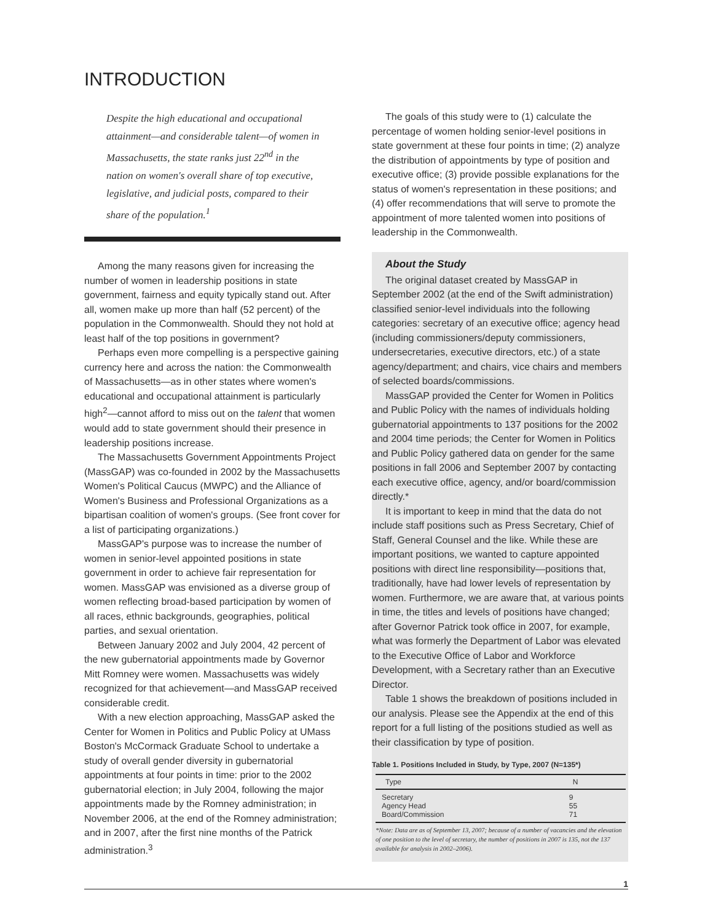INTRODUCTION
Despite the high educational and occupational attainment—and considerable talent—of women in Massachusetts, the state ranks just 22<sup>nd</sup> in the nation on women's overall share of top executive, legislative, and judicial posts, compared to their share of the population.<sup>1</sup>
Among the many reasons given for increasing the number of women in leadership positions in state government, fairness and equity typically stand out. After all, women make up more than half (52 percent) of the population in the Commonwealth. Should they not hold at least half of the top positions in government?
Perhaps even more compelling is a perspective gaining currency here and across the nation: the Commonwealth of Massachusetts—as in other states where women's educational and occupational attainment is particularly high<sup>2</sup>—cannot afford to miss out on the talent that women would add to state government should their presence in leadership positions increase.
The Massachusetts Government Appointments Project (MassGAP) was co-founded in 2002 by the Massachusetts Women's Political Caucus (MWPC) and the Alliance of Women's Business and Professional Organizations as a bipartisan coalition of women's groups. (See front cover for a list of participating organizations.)
MassGAP's purpose was to increase the number of women in senior-level appointed positions in state government in order to achieve fair representation for women. MassGAP was envisioned as a diverse group of women reflecting broad-based participation by women of all races, ethnic backgrounds, geographies, political parties, and sexual orientation.
Between January 2002 and July 2004, 42 percent of the new gubernatorial appointments made by Governor Mitt Romney were women. Massachusetts was widely recognized for that achievement—and MassGAP received considerable credit.
With a new election approaching, MassGAP asked the Center for Women in Politics and Public Policy at UMass Boston's McCormack Graduate School to undertake a study of overall gender diversity in gubernatorial appointments at four points in time: prior to the 2002 gubernatorial election; in July 2004, following the major appointments made by the Romney administration; in November 2006, at the end of the Romney administration; and in 2007, after the first nine months of the Patrick administration.<sup>3</sup>
The goals of this study were to (1) calculate the percentage of women holding senior-level positions in state government at these four points in time; (2) analyze the distribution of appointments by type of position and executive office; (3) provide possible explanations for the status of women's representation in these positions; and (4) offer recommendations that will serve to promote the appointment of more talented women into positions of leadership in the Commonwealth.
About the Study
The original dataset created by MassGAP in September 2002 (at the end of the Swift administration) classified senior-level individuals into the following categories: secretary of an executive office; agency head (including commissioners/deputy commissioners, undersecretaries, executive directors, etc.) of a state agency/department; and chairs, vice chairs and members of selected boards/commissions.
MassGAP provided the Center for Women in Politics and Public Policy with the names of individuals holding gubernatorial appointments to 137 positions for the 2002 and 2004 time periods; the Center for Women in Politics and Public Policy gathered data on gender for the same positions in fall 2006 and September 2007 by contacting each executive office, agency, and/or board/commission directly.*
It is important to keep in mind that the data do not include staff positions such as Press Secretary, Chief of Staff, General Counsel and the like. While these are important positions, we wanted to capture appointed positions with direct line responsibility—positions that, traditionally, have had lower levels of representation by women. Furthermore, we are aware that, at various points in time, the titles and levels of positions have changed; after Governor Patrick took office in 2007, for example, what was formerly the Department of Labor was elevated to the Executive Office of Labor and Workforce Development, with a Secretary rather than an Executive Director.
Table 1 shows the breakdown of positions included in our analysis. Please see the Appendix at the end of this report for a full listing of the positions studied as well as their classification by type of position.
Table 1. Positions Included in Study, by Type, 2007 (N=135*)
| Type | N |
| --- | --- |
| Secretary | 9 |
| Agency Head | 55 |
| Board/Commission | 71 |
*Note: Data are as of September 13, 2007; because of a number of vacancies and the elevation of one position to the level of secretary, the number of positions in 2007 is 135, not the 137 available for analysis in 2002–2006).
1